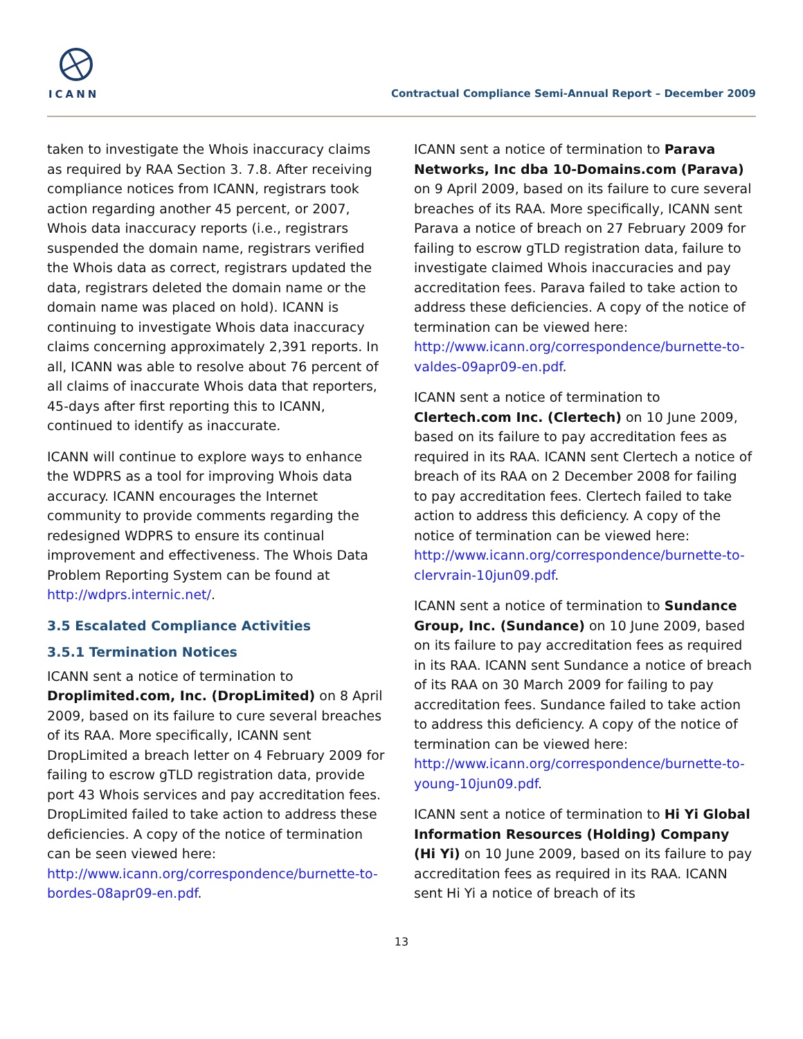ICANN
Contractual Compliance Semi-Annual Report – December 2009
taken to investigate the Whois inaccuracy claims as required by RAA Section 3. 7.8. After receiving compliance notices from ICANN, registrars took action regarding another 45 percent, or 2007, Whois data inaccuracy reports (i.e., registrars suspended the domain name, registrars verified the Whois data as correct, registrars updated the data, registrars deleted the domain name or the domain name was placed on hold). ICANN is continuing to investigate Whois data inaccuracy claims concerning approximately 2,391 reports. In all, ICANN was able to resolve about 76 percent of all claims of inaccurate Whois data that reporters, 45-days after first reporting this to ICANN, continued to identify as inaccurate.
ICANN will continue to explore ways to enhance the WDPRS as a tool for improving Whois data accuracy. ICANN encourages the Internet community to provide comments regarding the redesigned WDPRS to ensure its continual improvement and effectiveness. The Whois Data Problem Reporting System can be found at http://wdprs.internic.net/.
3.5 Escalated Compliance Activities
3.5.1 Termination Notices
ICANN sent a notice of termination to Droplimited.com, Inc. (DropLimited) on 8 April 2009, based on its failure to cure several breaches of its RAA. More specifically, ICANN sent DropLimited a breach letter on 4 February 2009 for failing to escrow gTLD registration data, provide port 43 Whois services and pay accreditation fees. DropLimited failed to take action to address these deficiencies. A copy of the notice of termination can be seen viewed here: http://www.icann.org/correspondence/burnette-to-bordes-08apr09-en.pdf.
ICANN sent a notice of termination to Parava Networks, Inc dba 10-Domains.com (Parava) on 9 April 2009, based on its failure to cure several breaches of its RAA. More specifically, ICANN sent Parava a notice of breach on 27 February 2009 for failing to escrow gTLD registration data, failure to investigate claimed Whois inaccuracies and pay accreditation fees. Parava failed to take action to address these deficiencies. A copy of the notice of termination can be viewed here: http://www.icann.org/correspondence/burnette-to-valdes-09apr09-en.pdf.
ICANN sent a notice of termination to Clertech.com Inc. (Clertech) on 10 June 2009, based on its failure to pay accreditation fees as required in its RAA. ICANN sent Clertech a notice of breach of its RAA on 2 December 2008 for failing to pay accreditation fees. Clertech failed to take action to address this deficiency. A copy of the notice of termination can be viewed here: http://www.icann.org/correspondence/burnette-to-clervrain-10jun09.pdf.
ICANN sent a notice of termination to Sundance Group, Inc. (Sundance) on 10 June 2009, based on its failure to pay accreditation fees as required in its RAA. ICANN sent Sundance a notice of breach of its RAA on 30 March 2009 for failing to pay accreditation fees. Sundance failed to take action to address this deficiency. A copy of the notice of termination can be viewed here: http://www.icann.org/correspondence/burnette-to-young-10jun09.pdf.
ICANN sent a notice of termination to Hi Yi Global Information Resources (Holding) Company (Hi Yi) on 10 June 2009, based on its failure to pay accreditation fees as required in its RAA. ICANN sent Hi Yi a notice of breach of its
13